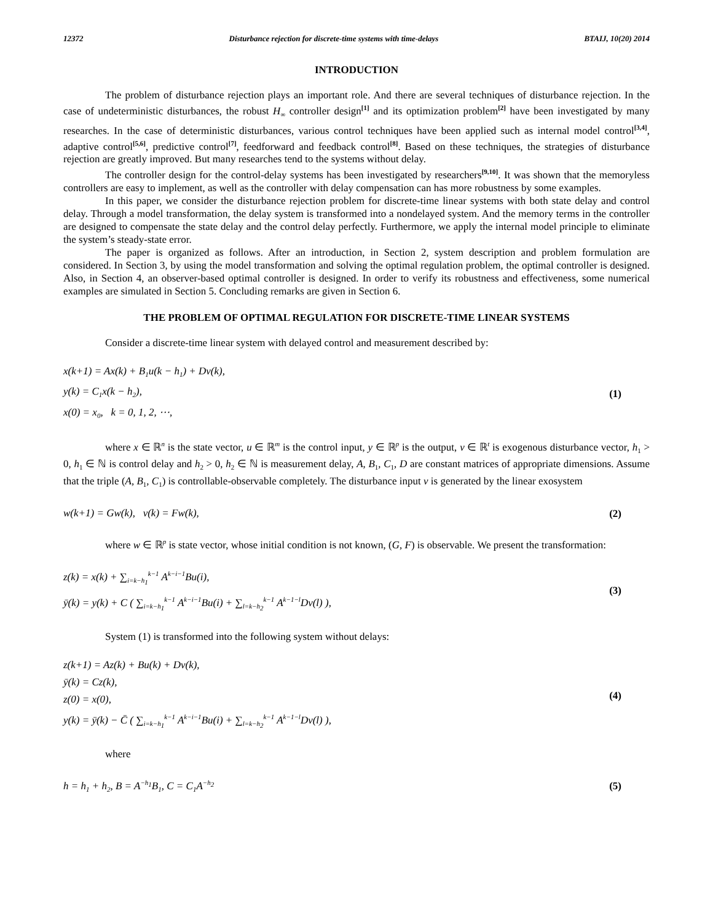12372 Disturbance rejection for discrete-time systems with time-delays BTAIJ, 10(20) 2014
INTRODUCTION
The problem of disturbance rejection plays an important role. And there are several techniques of disturbance rejection. In the case of undeterministic disturbances, the robust H<sub>∞</sub> controller design<sup>[1]</sup> and its optimization problem<sup>[2]</sup> have been investigated by many researches. In the case of deterministic disturbances, various control techniques have been applied such as internal model control<sup>[3,4]</sup>, adaptive control<sup>[5,6]</sup>, predictive control<sup>[7]</sup>, feedforward and feedback control<sup>[8]</sup>. Based on these techniques, the strategies of disturbance rejection are greatly improved. But many researches tend to the systems without delay.
The controller design for the control-delay systems has been investigated by researchers<sup>[9,10]</sup>. It was shown that the memoryless controllers are easy to implement, as well as the controller with delay compensation can has more robustness by some examples.
In this paper, we consider the disturbance rejection problem for discrete-time linear systems with both state delay and control delay. Through a model transformation, the delay system is transformed into a nondelayed system. And the memory terms in the controller are designed to compensate the state delay and the control delay perfectly. Furthermore, we apply the internal model principle to eliminate the system’s steady-state error.
The paper is organized as follows. After an introduction, in Section 2, system description and problem formulation are considered. In Section 3, by using the model transformation and solving the optimal regulation problem, the optimal controller is designed. Also, in Section 4, an observer-based optimal controller is designed. In order to verify its robustness and effectiveness, some numerical examples are simulated in Section 5. Concluding remarks are given in Section 6.
THE PROBLEM OF OPTIMAL REGULATION FOR DISCRETE-TIME LINEAR SYSTEMS
Consider a discrete-time linear system with delayed control and measurement described by:
x(k+1) = Ax(k) + B<sub>1</sub>u(k − h<sub>1</sub>) + Dv(k),
y(k) = C<sub>1</sub>x(k − h<sub>2</sub>),
x(0) = x<sub>0</sub>, k = 0, 1, 2, ⋯,
(1)
where x ∈ ℝ<sup>n</sup> is the state vector, u ∈ ℝ<sup>m</sup> is the control input, y ∈ ℝ<sup>p</sup> is the output, v ∈ ℝ<sup>t</sup> is exogenous disturbance vector, h<sub>1</sub> > 0, h<sub>1</sub> ∈ ℕ is control delay and h<sub>2</sub> > 0, h<sub>2</sub> ∈ ℕ is measurement delay, A, B<sub>1</sub>, C<sub>1</sub>, D are constant matrices of appropriate dimensions. Assume that the triple (A, B<sub>1</sub>, C<sub>1</sub>) is controllable-observable completely. The disturbance input v is generated by the linear exosystem
w(k+1) = Gw(k), v(k) = Fw(k),
(2)
where w ∈ ℝ<sup>p</sup> is state vector, whose initial condition is not known, (G, F) is observable. We present the transformation:
z(k) = x(k) + ∑<sub>i=k−h<sub>1</sub></sub><sup>k−1</sup> A<sup>k−i−1</sup>Bu(i),
ȳ(k) = y(k) + C ( ∑<sub>i=k−h<sub>1</sub></sub><sup>k−1</sup> A<sup>k−i−1</sup>Bu(i) + ∑<sub>l=k−h<sub>2</sub></sub><sup>k−1</sup> A<sup>k−1−l</sup>Dv(l) ),
(3)
System (1) is transformed into the following system without delays:
z(k+1) = Az(k) + Bu(k) + Dv(k),
ȳ(k) = Cz(k),
z(0) = x(0),
y(k) = ȳ(k) − C̄ ( ∑<sub>i=k−h<sub>1</sub></sub><sup>k−1</sup> A<sup>k−i−1</sup>Bu(i) + ∑<sub>l=k−h<sub>2</sub></sub><sup>k−1</sup> A<sup>k−1−l</sup>Dv(l) ),
(4)
where
h = h<sub>1</sub> + h<sub>2</sub>, B = A<sup>−h<sub>1</sub></sup>B<sub>1</sub>, C = C<sub>1</sub>A<sup>−h<sub>2</sub></sup>
(5)